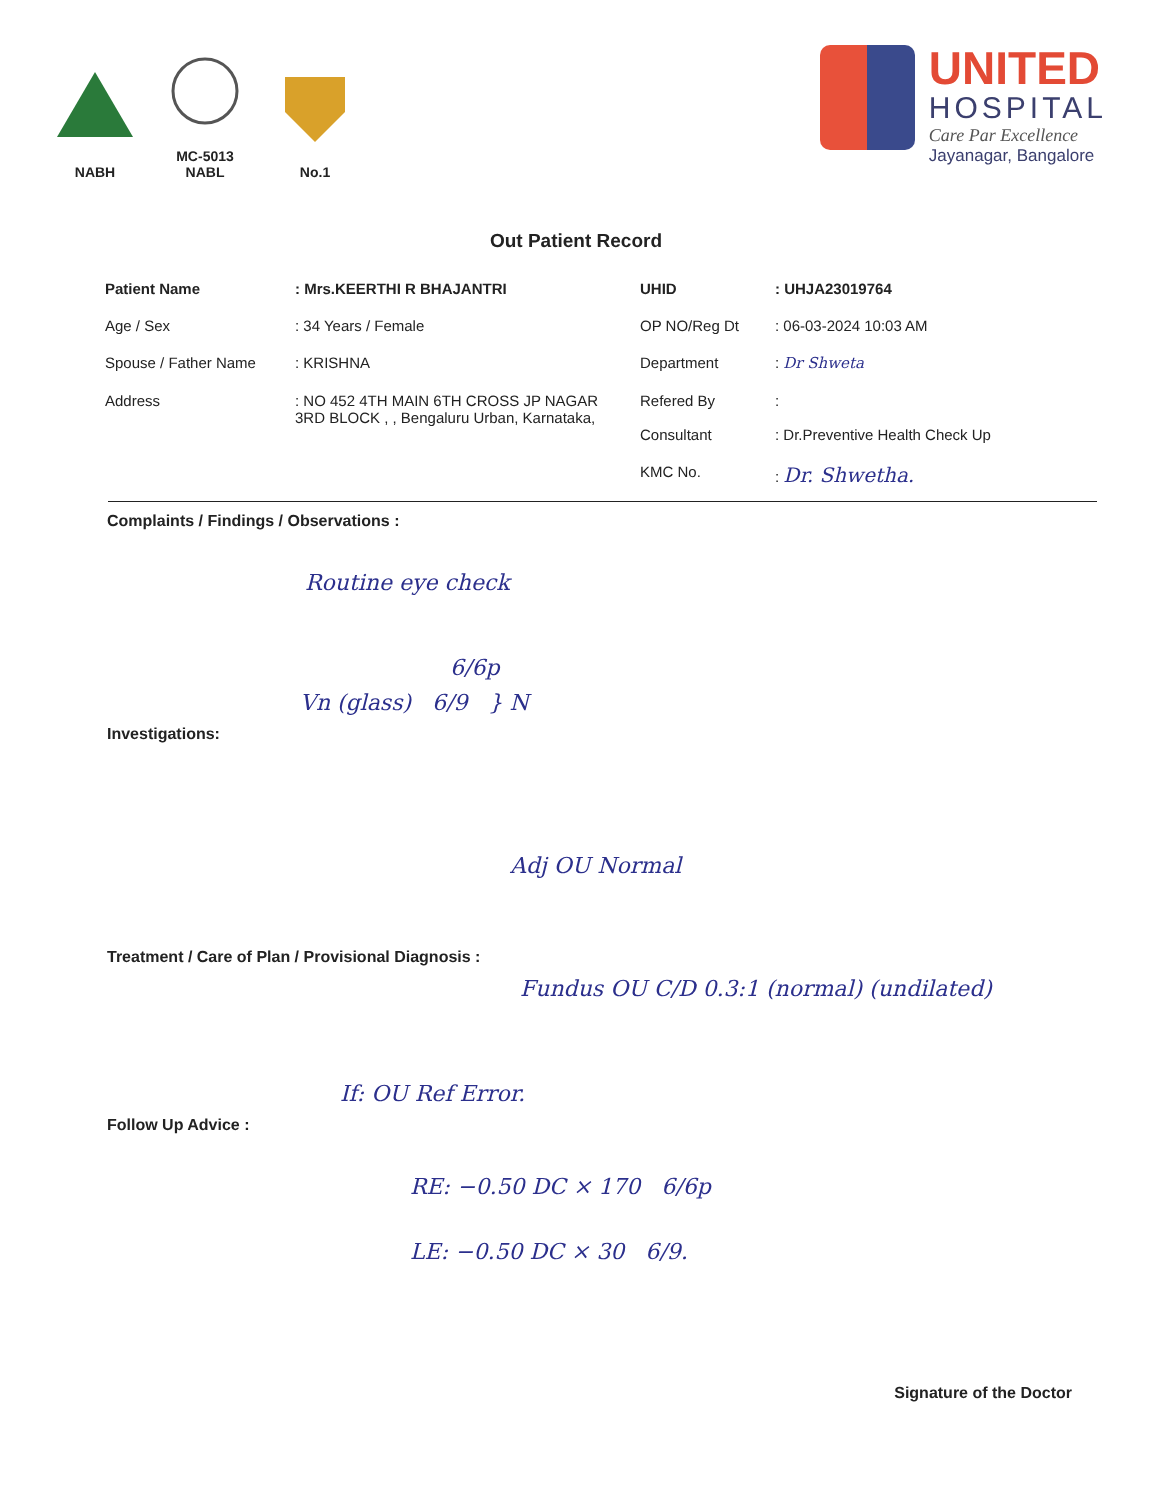NABH
MC-5013
NABL
No.1
UNITED
HOSPITAL
Care Par Excellence
Jayanagar, Bangalore
Out Patient Record
| Patient Name | : Mrs.KEERTHI R BHAJANTRI | UHID | : UHJA23019764 |
| Age / Sex | : 34 Years / Female | OP NO/Reg Dt | : 06-03-2024 10:03 AM |
| Spouse / Father Name | : KRISHNA | Department | : Dr Shweta |
| Address | : NO 452 4TH MAIN 6TH CROSS JP NAGAR 3RD BLOCK , , Bengaluru Urban, Karnataka, | Refered By Consultant | : : Dr.Preventive Health Check Up |
| | | KMC No. | : Dr. Shwetha. |
Complaints / Findings / Observations :
Routine eye check
6/6p
Vn (glass) 6/9 } N
Investigations:
Adj OU Normal
Treatment / Care of Plan / Provisional Diagnosis :
Fundus OU C/D 0.3:1 (normal) (undilated)
If: OU Ref Error.
Follow Up Advice :
RE: −0.50 DC × 170 6/6p
LE: −0.50 DC × 30 6/9.
Signature of the Doctor